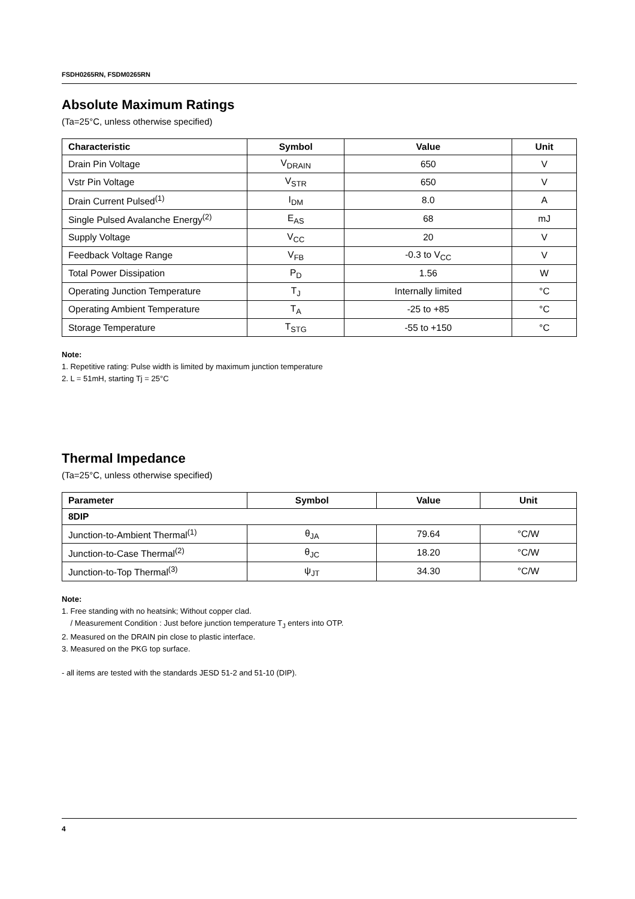FSDH0265RN, FSDM0265RN
Absolute Maximum Ratings
(Ta=25°C, unless otherwise specified)
| Characteristic | Symbol | Value | Unit |
| --- | --- | --- | --- |
| Drain Pin Voltage | V<sub>DRAIN</sub> | 650 | V |
| Vstr Pin Voltage | V<sub>STR</sub> | 650 | V |
| Drain Current Pulsed<sup>(1)</sup> | I<sub>DM</sub> | 8.0 | A |
| Single Pulsed Avalanche Energy<sup>(2)</sup> | E<sub>AS</sub> | 68 | mJ |
| Supply Voltage | V<sub>CC</sub> | 20 | V |
| Feedback Voltage Range | V<sub>FB</sub> | -0.3 to V<sub>CC</sub> | V |
| Total Power Dissipation | P<sub>D</sub> | 1.56 | W |
| Operating Junction Temperature | T<sub>J</sub> | Internally limited | °C |
| Operating Ambient Temperature | T<sub>A</sub> | -25 to +85 | °C |
| Storage Temperature | T<sub>STG</sub> | -55 to +150 | °C |
Note:
1. Repetitive rating: Pulse width is limited by maximum junction temperature
2. L = 51mH, starting Tj = 25°C
Thermal Impedance
(Ta=25°C, unless otherwise specified)
| Parameter | Symbol | Value | Unit |
| --- | --- | --- | --- |
| 8DIP | | | |
| Junction-to-Ambient Thermal<sup>(1)</sup> | θ<sub>JA</sub> | 79.64 | °C/W |
| Junction-to-Case Thermal<sup>(2)</sup> | θ<sub>JC</sub> | 18.20 | °C/W |
| Junction-to-Top Thermal<sup>(3)</sup> | ψ<sub>JT</sub> | 34.30 | °C/W |
Note:
1. Free standing with no heatsink; Without copper clad.
/ Measurement Condition : Just before junction temperature T<sub>J</sub> enters into OTP.
2. Measured on the DRAIN pin close to plastic interface.
3. Measured on the PKG top surface.
- all items are tested with the standards JESD 51-2 and 51-10 (DIP).
4